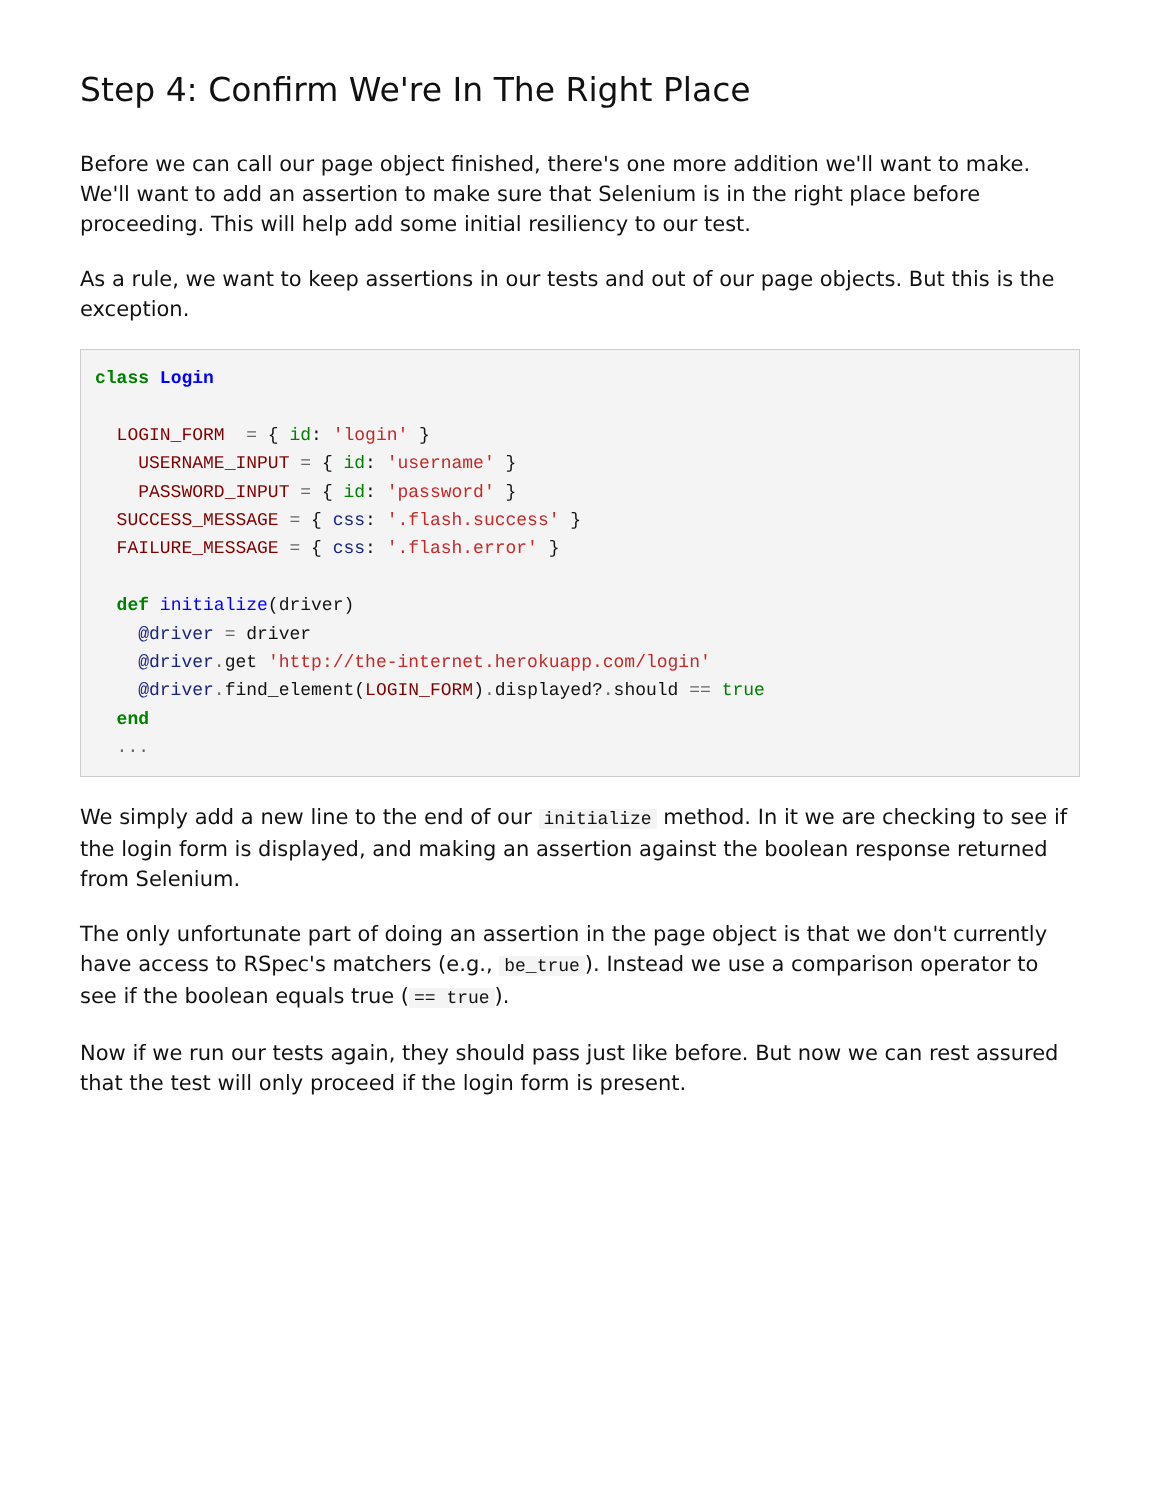Step 4: Confirm We're In The Right Place
Before we can call our page object finished, there's one more addition we'll want to make. We'll want to add an assertion to make sure that Selenium is in the right place before proceeding. This will help add some initial resiliency to our test.
As a rule, we want to keep assertions in our tests and out of our page objects. But this is the exception.
class Login

  LOGIN_FORM  = { id: 'login' }
    USERNAME_INPUT = { id: 'username' }
    PASSWORD_INPUT = { id: 'password' }
  SUCCESS_MESSAGE = { css: '.flash.success' }
  FAILURE_MESSAGE = { css: '.flash.error' }

  def initialize(driver)
    @driver = driver
    @driver. get 'http://the-internet.herokuapp.com/login'
    @driver. find_element(LOGIN_FORM). displayed?. should == true
  end
  ...
We simply add a new line to the end of our initialize method. In it we are checking to see if the login form is displayed, and making an assertion against the boolean response returned from Selenium.
The only unfortunate part of doing an assertion in the page object is that we don't currently have access to RSpec's matchers (e.g., be_true). Instead we use a comparison operator to see if the boolean equals true (== true).
Now if we run our tests again, they should pass just like before. But now we can rest assured that the test will only proceed if the login form is present.